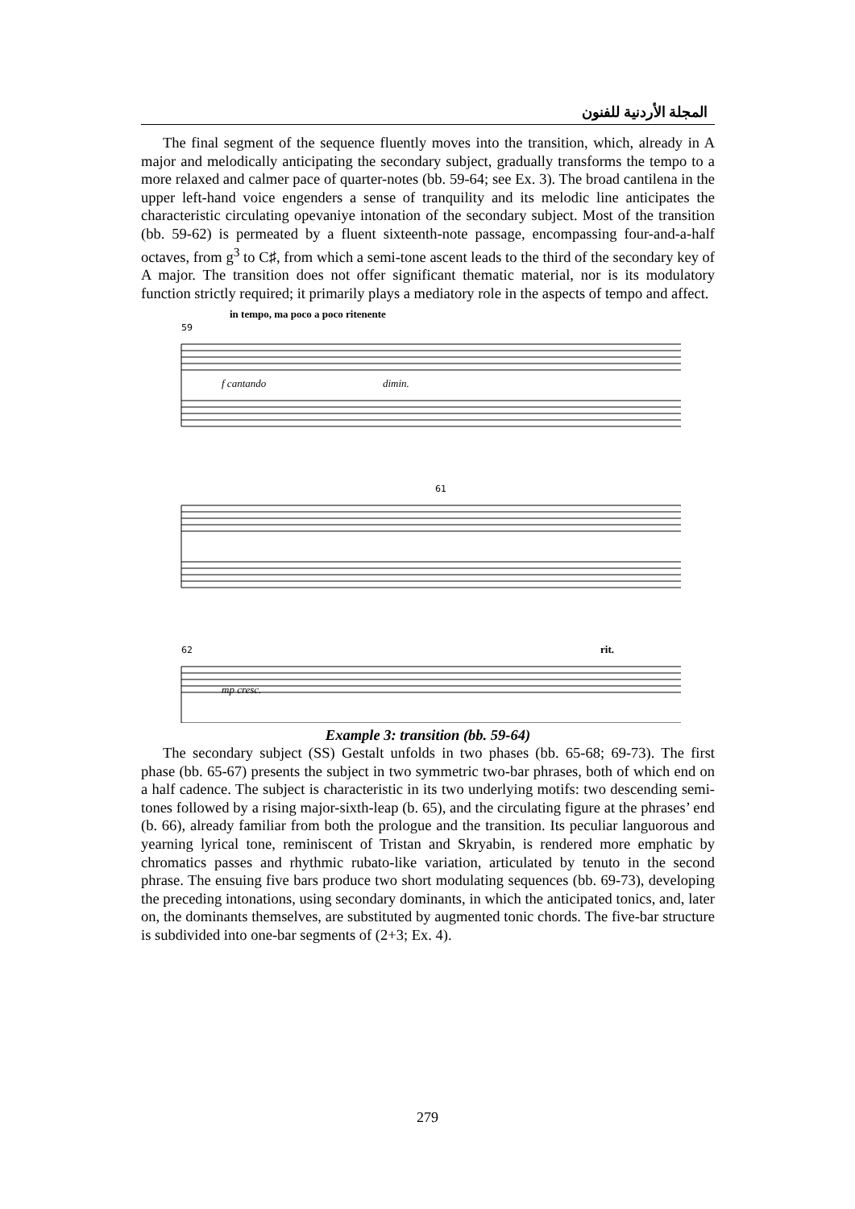المجلة الأردنية للفنون
The final segment of the sequence fluently moves into the transition, which, already in A major and melodically anticipating the secondary subject, gradually transforms the tempo to a more relaxed and calmer pace of quarter-notes (bb. 59-64; see Ex. 3). The broad cantilena in the upper left-hand voice engenders a sense of tranquility and its melodic line anticipates the characteristic circulating opevaniye intonation of the secondary subject. Most of the transition (bb. 59-62) is permeated by a fluent sixteenth-note passage, encompassing four-and-a-half octaves, from g<sup>3</sup> to C♯, from which a semi-tone ascent leads to the third of the secondary key of A major. The transition does not offer significant thematic material, nor is its modulatory function strictly required; it primarily plays a mediatory role in the aspects of tempo and affect.
in tempo, ma poco a poco ritenente
59
f cantando
dimin.
61
62
rit.
mp cresc.
Example 3: transition (bb. 59-64)
The secondary subject (SS) Gestalt unfolds in two phases (bb. 65-68; 69-73). The first phase (bb. 65-67) presents the subject in two symmetric two-bar phrases, both of which end on a half cadence. The subject is characteristic in its two underlying motifs: two descending semi-tones followed by a rising major-sixth-leap (b. 65), and the circulating figure at the phrases’ end (b. 66), already familiar from both the prologue and the transition. Its peculiar languorous and yearning lyrical tone, reminiscent of Tristan and Skryabin, is rendered more emphatic by chromatics passes and rhythmic rubato-like variation, articulated by tenuto in the second phrase. The ensuing five bars produce two short modulating sequences (bb. 69-73), developing the preceding intonations, using secondary dominants, in which the anticipated tonics, and, later on, the dominants themselves, are substituted by augmented tonic chords. The five-bar structure is subdivided into one-bar segments of (2+3; Ex. 4).
279